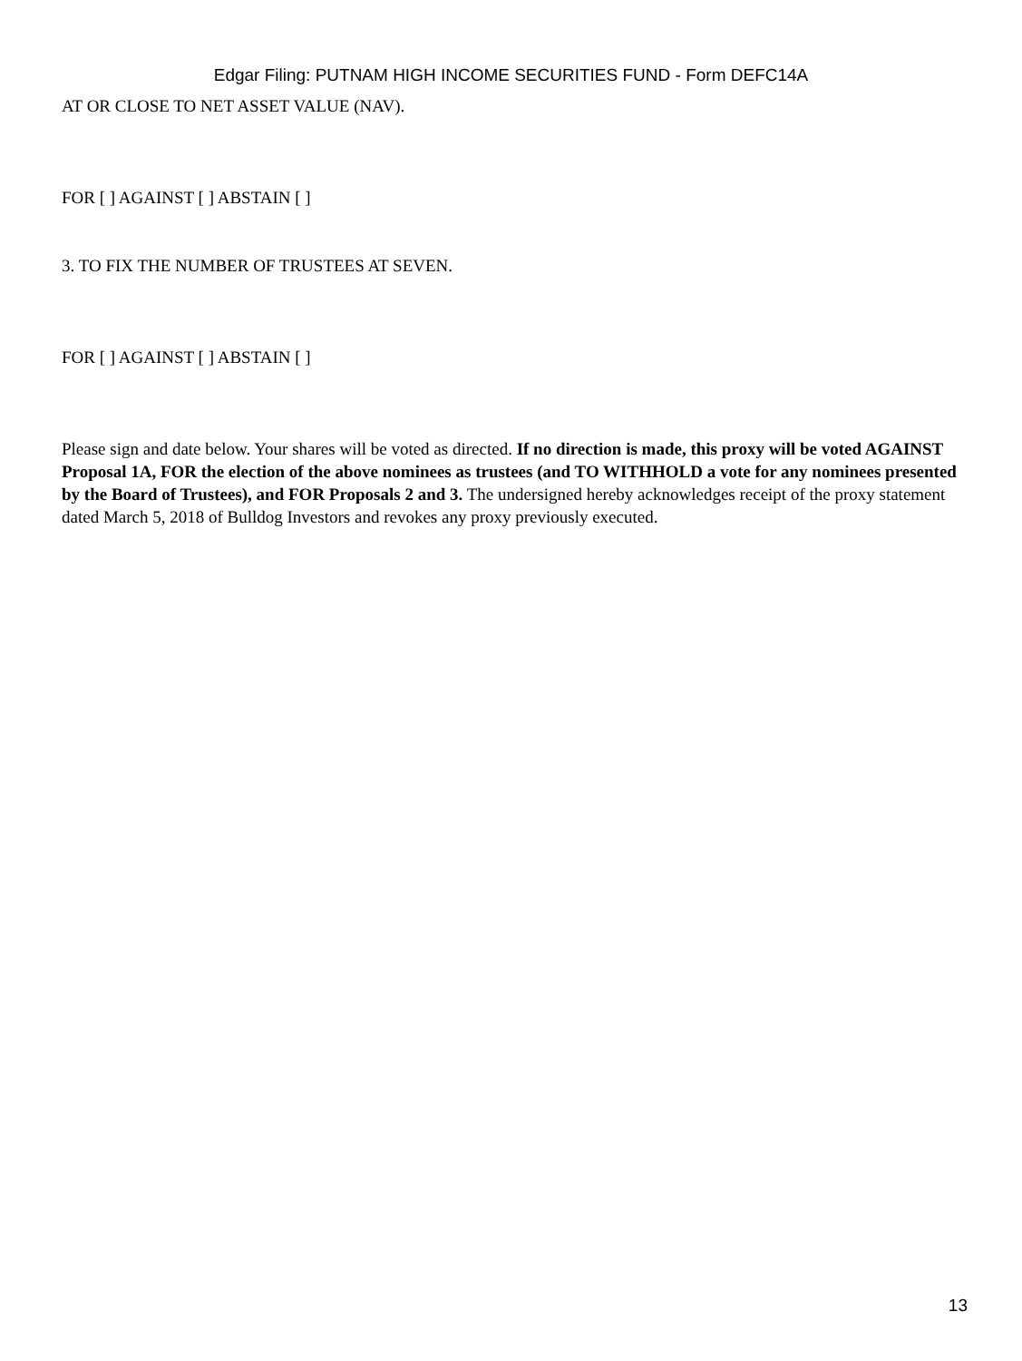Edgar Filing: PUTNAM HIGH INCOME SECURITIES FUND - Form DEFC14A
AT OR CLOSE TO NET ASSET VALUE (NAV).
FOR [ ] AGAINST [ ] ABSTAIN [ ]
3. TO FIX THE NUMBER OF TRUSTEES AT SEVEN.
FOR [ ] AGAINST [ ] ABSTAIN [ ]
Please sign and date below. Your shares will be voted as directed. If no direction is made, this proxy will be voted AGAINST Proposal 1A, FOR the election of the above nominees as trustees (and TO WITHHOLD a vote for any nominees presented by the Board of Trustees), and FOR Proposals 2 and 3. The undersigned hereby acknowledges receipt of the proxy statement dated March 5, 2018 of Bulldog Investors and revokes any proxy previously executed.
13